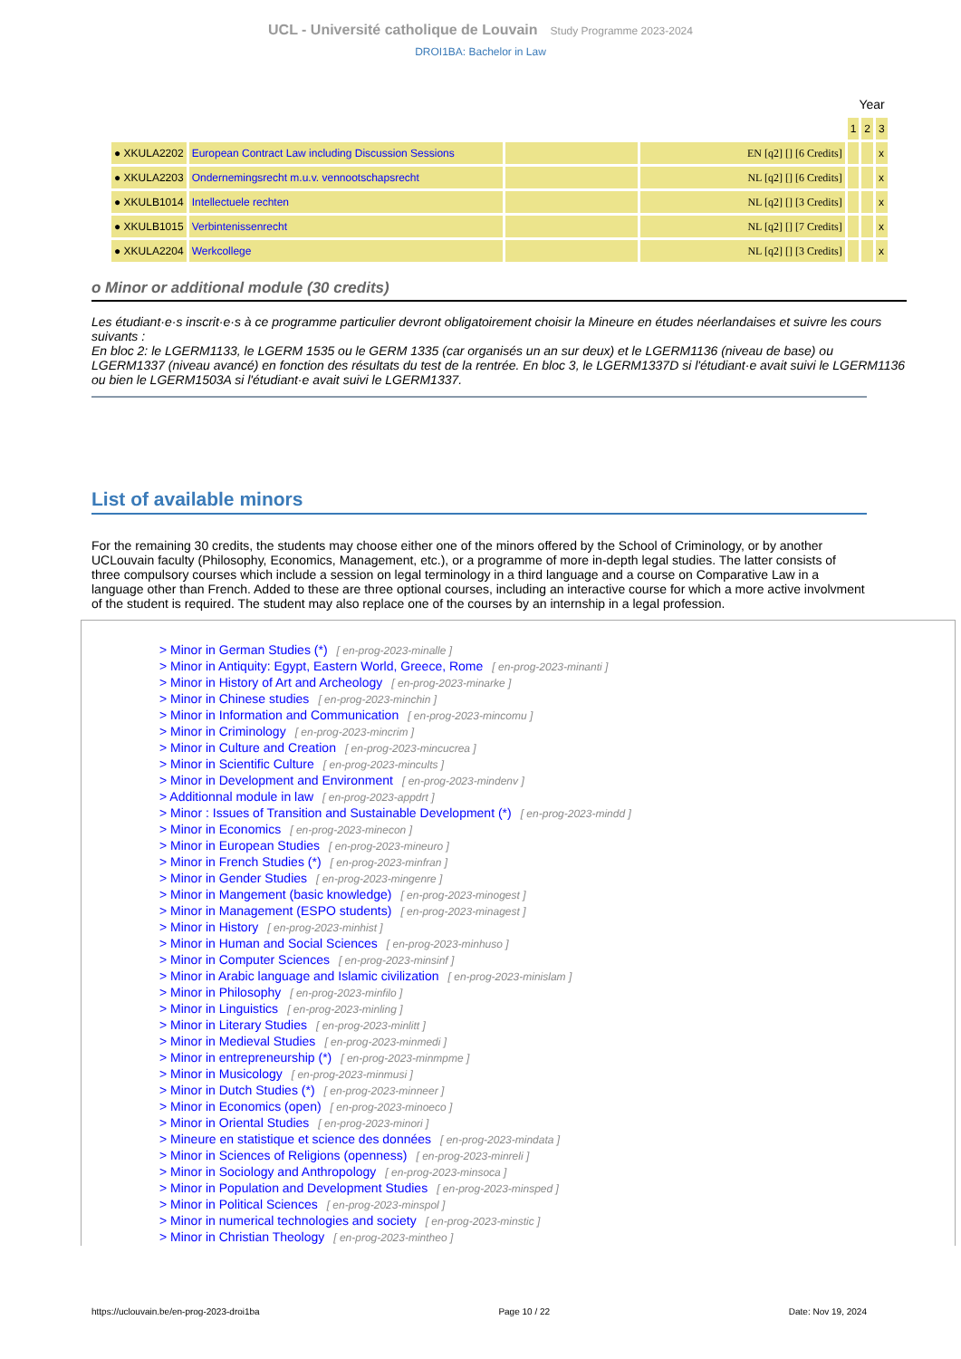UCL - Université catholique de Louvain Study Programme 2023-2024
DROI1BA: Bachelor in Law
| | | | | Year | | |
| | | | | 1 | 2 | 3 |
| ● XKULA2202 | European Contract Law including Discussion Sessions | | EN [q2] [] [6 Credits] | | | x |
| ● XKULA2203 | Ondernemingsrecht m.u.v. vennootschapsrecht | | NL [q2] [] [6 Credits] | | | x |
| ● XKULB1014 | Intellectuele rechten | | NL [q2] [] [3 Credits] | | | x |
| ● XKULB1015 | Verbintenissenrecht | | NL [q2] [] [7 Credits] | | | x |
| ● XKULA2204 | Werkcollege | | NL [q2] [] [3 Credits] | | | x |
o Minor or additional module (30 credits)
Les étudiant·e·s inscrit·e·s à ce programme particulier devront obligatoirement choisir la Mineure en études néerlandaises et suivre les cours suivants :
En bloc 2: le LGERM1133, le LGERM 1535 ou le GERM 1335 (car organisés un an sur deux) et le LGERM1136 (niveau de base) ou LGERM1337 (niveau avancé) en fonction des résultats du test de la rentrée. En bloc 3, le LGERM1337D si l'étudiant·e avait suivi le LGERM1136 ou bien le LGERM1503A si l'étudiant·e avait suivi le LGERM1337.
List of available minors
For the remaining 30 credits, the students may choose either one of the minors offered by the School of Criminology, or by another UCLouvain faculty (Philosophy, Economics, Management, etc.), or a programme of more in-depth legal studies. The latter consists of three compulsory courses which include a session on legal terminology in a third language and a course on Comparative Law in a language other than French. Added to these are three optional courses, including an interactive course for which a more active involvment of the student is required. The student may also replace one of the courses by an internship in a legal profession.
> Minor in German Studies (*) [ en-prog-2023-minalle ]
> Minor in Antiquity: Egypt, Eastern World, Greece, Rome [ en-prog-2023-minanti ]
> Minor in History of Art and Archeology [ en-prog-2023-minarke ]
> Minor in Chinese studies [ en-prog-2023-minchin ]
> Minor in Information and Communication [ en-prog-2023-mincomu ]
> Minor in Criminology [ en-prog-2023-mincrim ]
> Minor in Culture and Creation [ en-prog-2023-mincucrea ]
> Minor in Scientific Culture [ en-prog-2023-mincults ]
> Minor in Development and Environment [ en-prog-2023-mindenv ]
> Additionnal module in law [ en-prog-2023-appdrt ]
> Minor : Issues of Transition and Sustainable Development (*) [ en-prog-2023-mindd ]
> Minor in Economics [ en-prog-2023-minecon ]
> Minor in European Studies [ en-prog-2023-mineuro ]
> Minor in French Studies (*) [ en-prog-2023-minfran ]
> Minor in Gender Studies [ en-prog-2023-mingenre ]
> Minor in Mangement (basic knowledge) [ en-prog-2023-minogest ]
> Minor in Management (ESPO students) [ en-prog-2023-minagest ]
> Minor in History [ en-prog-2023-minhist ]
> Minor in Human and Social Sciences [ en-prog-2023-minhuso ]
> Minor in Computer Sciences [ en-prog-2023-minsinf ]
> Minor in Arabic language and Islamic civilization [ en-prog-2023-minislam ]
> Minor in Philosophy [ en-prog-2023-minfilo ]
> Minor in Linguistics [ en-prog-2023-minling ]
> Minor in Literary Studies [ en-prog-2023-minlitt ]
> Minor in Medieval Studies [ en-prog-2023-minmedi ]
> Minor in entrepreneurship (*) [ en-prog-2023-minmpme ]
> Minor in Musicology [ en-prog-2023-minmusi ]
> Minor in Dutch Studies (*) [ en-prog-2023-minneer ]
> Minor in Economics (open) [ en-prog-2023-minoeco ]
> Minor in Oriental Studies [ en-prog-2023-minori ]
> Mineure en statistique et science des données [ en-prog-2023-mindata ]
> Minor in Sciences of Religions (openness) [ en-prog-2023-minreli ]
> Minor in Sociology and Anthropology [ en-prog-2023-minsoca ]
> Minor in Population and Development Studies [ en-prog-2023-minsped ]
> Minor in Political Sciences [ en-prog-2023-minspol ]
> Minor in numerical technologies and society [ en-prog-2023-minstic ]
> Minor in Christian Theology [ en-prog-2023-mintheo ]
https://uclouvain.be/en-prog-2023-droi1ba Page 10 / 22 Date: Nov 19, 2024